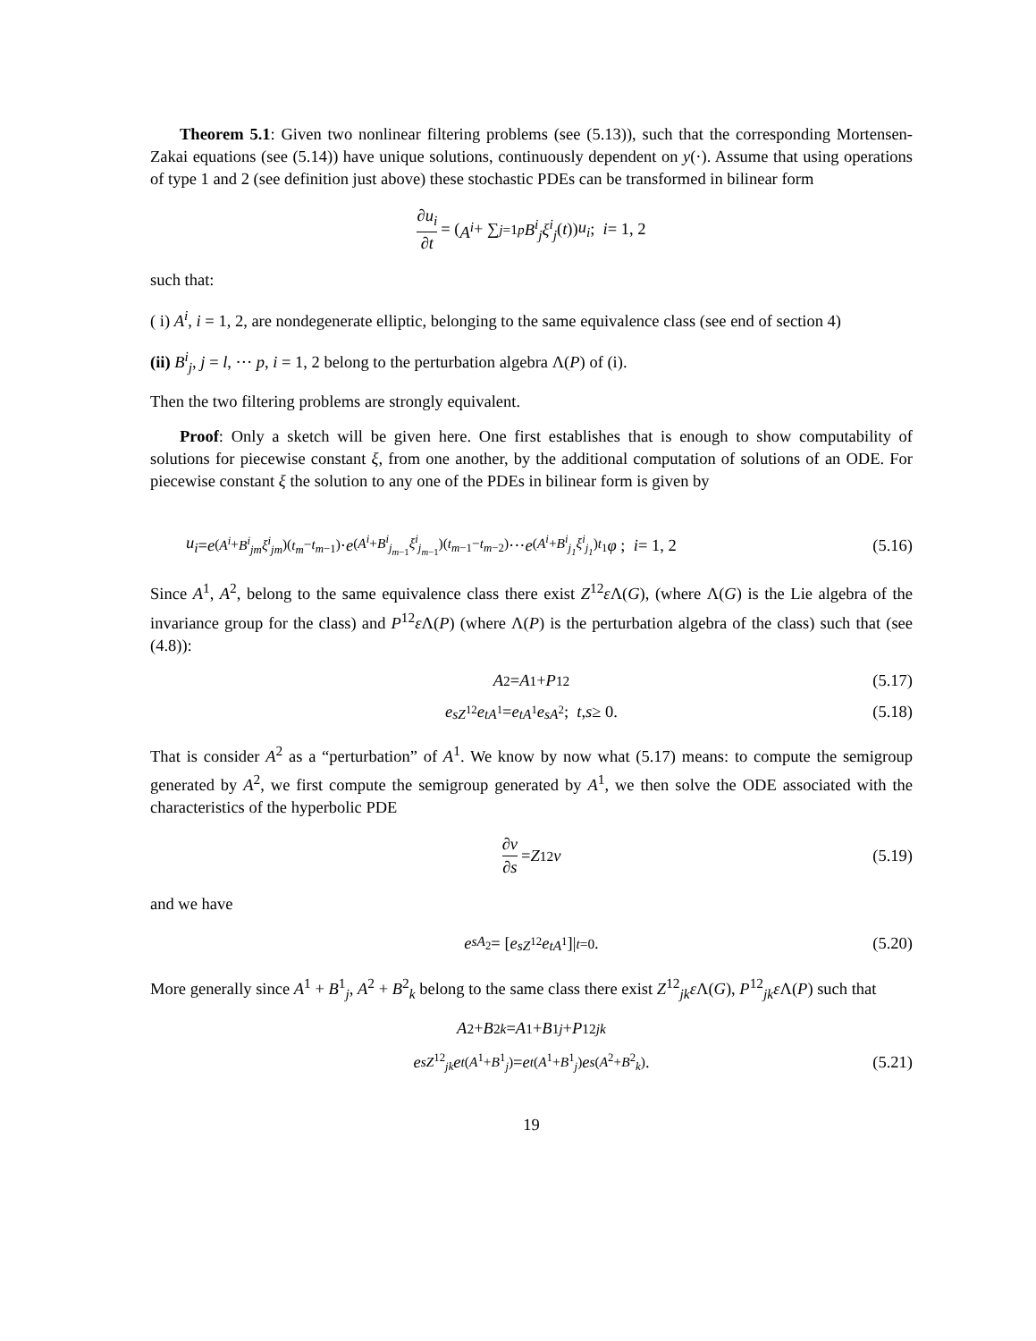Theorem 5.1: Given two nonlinear filtering problems (see (5.13)), such that the corresponding Mortensen-Zakai equations (see (5.14)) have unique solutions, continuously dependent on y(·). Assume that using operations of type 1 and 2 (see definition just above) these stochastic PDEs can be transformed in bilinear form
∂u<sub>i</sub> ∂t = (A<sup>i</sup> + ∑<sub>j=1</sub><sup>p</sup> B<sup>i</sup><sub>j</sub>ξ<sup>i</sup><sub>j</sub> (t)) u<sub>i</sub>; i = 1, 2
such that:
( i) A<sup>i</sup>, i = 1, 2, are nondegenerate elliptic, belonging to the same equivalence class (see end of section 4)
(ii) B<sup>i</sup><sub>j</sub>, j = l, ··· p, i = 1, 2 belong to the perturbation algebra Λ(P) of (i).
Then the two filtering problems are strongly equivalent.
Proof: Only a sketch will be given here. One first establishes that is enough to show computability of solutions for piecewise constant ξ, from one another, by the additional computation of solutions of an ODE. For piecewise constant ξ the solution to any one of the PDEs in bilinear form is given by
u<sub>i</sub> = e<sup>(A<sup>i</sup>+B<sup>i</sup><sub>jm</sub>ξ<sup>i</sup><sub>jm</sub>)(t<sub>m</sub>−t<sub>m−1</sub>)</sup>· e<sup>(A<sup>i</sup>+B<sup>i</sup><sub>j<sub>m−1</sub></sub>ξ<sup>i</sup><sub>j<sub>m−1</sub></sub>)(t<sub>m−1</sub>−t<sub>m−2</sub>)</sup> ··· e<sup>(A<sup>i</sup>+B<sup>i</sup><sub>j<sub>1</sub></sub>ξ<sup>i</sup><sub>j<sub>1</sub></sub>)t<sub>1</sub></sup> φ ; i = 1, 2 (5.16)
Since A<sup>1</sup>, A<sup>2</sup>, belong to the same equivalence class there exist Z<sup>12</sup>ε Λ(G), (where Λ(G) is the Lie algebra of the invariance group for the class) and P<sup>12</sup>ε Λ(P) (where Λ(P) is the perturbation algebra of the class) such that (see (4.8)):
A<sup>2</sup> = A<sup>1</sup> + P<sup>12</sup> (5.17)
e<sup>sZ<sup>12</sup></sup> e<sup>tA<sup>1</sup></sup> = e<sup>tA<sup>1</sup></sup> e<sup>sA<sup>2</sup></sup>; t, s ≥ 0. (5.18)
That is consider A<sup>2</sup> as a “perturbation” of A<sup>1</sup>. We know by now what (5.17) means: to compute the semigroup generated by A<sup>2</sup>, we first compute the semigroup generated by A<sup>1</sup>, we then solve the ODE associated with the characteristics of the hyperbolic PDE
∂v ∂s = Z<sup>12</sup> v (5.19)
and we have
e<sup>sA<sub>2</sub></sup> = [e<sup>sZ<sup>12</sup></sup> e<sup>tA<sup>1</sup></sup>]|<sub>t=0</sub>. (5.20)
More generally since A<sup>1</sup> + B<sup>1</sup><sub>j</sub>, A<sup>2</sup> + B<sup>2</sup><sub>k</sub> belong to the same class there exist Z<sup>12</sup><sub>jk</sub>ε Λ(G), P<sup>12</sup><sub>jk</sub>ε Λ(P) such that
A<sup>2</sup> + B<sup>2</sup><sub>k</sub> = A<sup>1</sup> + B<sup>1</sup><sub>j</sub> + P<sup>12</sup><sub>jk</sub>
e<sup>sZ<sup>12</sup><sub>jk</sub></sup> e<sup>t(A<sup>1</sup>+B<sup>1</sup><sub>j</sub>)</sup> = e<sup>t(A<sup>1</sup>+B<sup>1</sup><sub>j</sub>)</sup> e<sup>s(A<sup>2</sup>+B<sup>2</sup><sub>k</sub>)</sup>. (5.21)
19